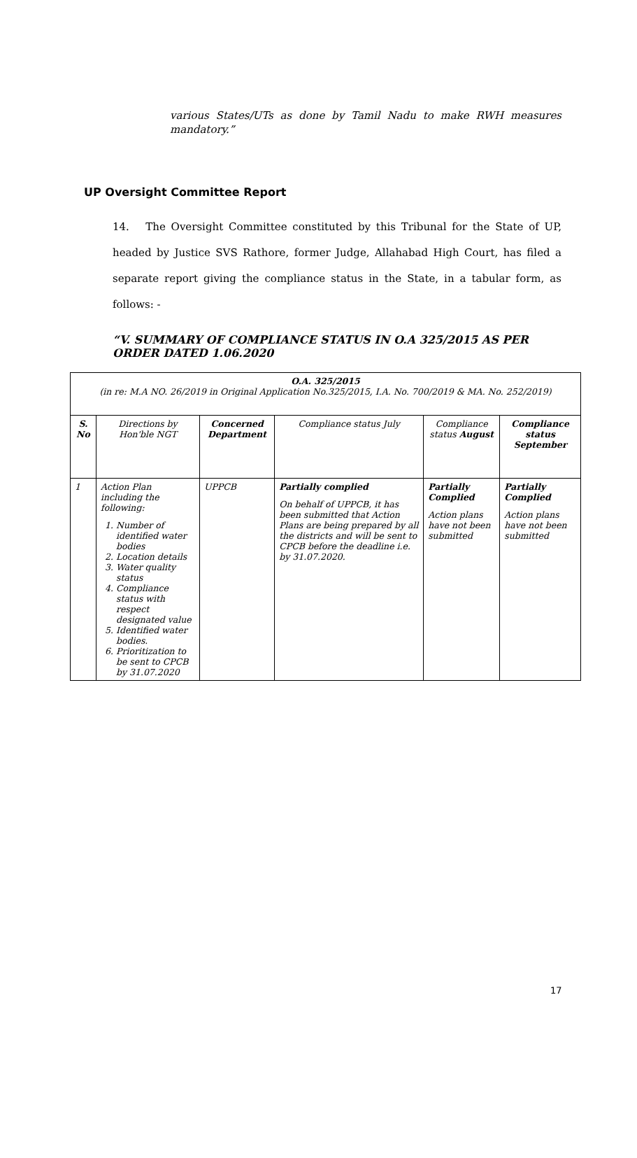various States/UTs as done by Tamil Nadu to make RWH measures mandatory.”
UP Oversight Committee Report
14. The Oversight Committee constituted by this Tribunal for the State of UP, headed by Justice SVS Rathore, former Judge, Allahabad High Court, has filed a separate report giving the compliance status in the State, in a tabular form, as follows: -
“V. SUMMARY OF COMPLIANCE STATUS IN O.A 325/2015 AS PER ORDER DATED 1.06.2020
| O.A. 325/2015 (in re: M.A NO. 26/2019 in Original Application No.325/2015, I.A. No. 700/2019 & MA. No. 252/2019) | | | | | |
| --- | --- | --- | --- | --- | --- |
| S. No | Directions by Hon'ble NGT | Concerned Department | Compliance status July | Compliance status August | Compliance status September |
| 1 | Action Plan including the following: 1. Number of identified water bodies 2. Location details 3. Water quality status 4. Compliance status with respect designated value 5. Identified water bodies. 6. Prioritization to be sent to CPCB by 31.07.2020 | UPPCB | Partially complied On behalf of UPPCB, it has been submitted that Action Plans are being prepared by all the districts and will be sent to CPCB before the deadline i.e. by 31.07.2020. | Partially Complied Action plans have not been submitted | Partially Complied Action plans have not been submitted |
17